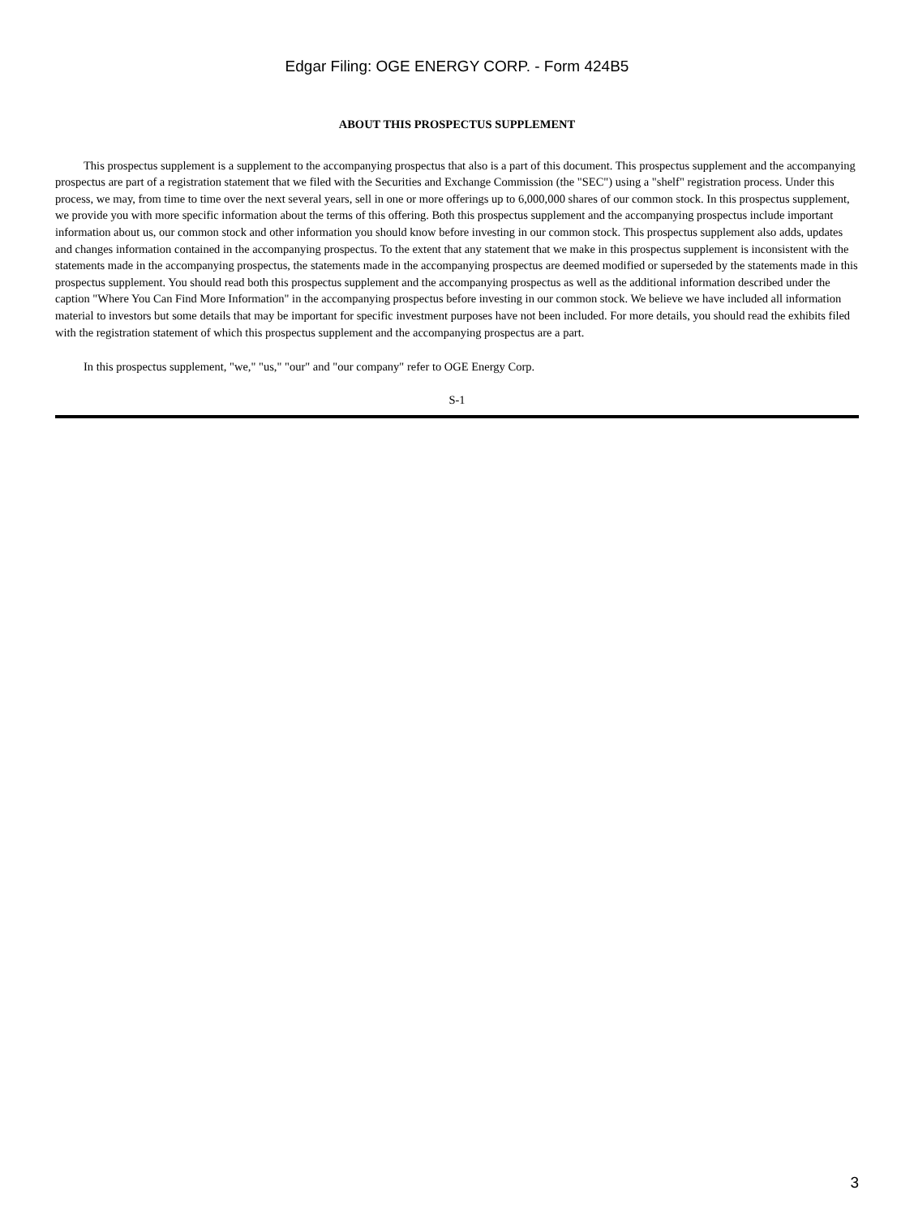Edgar Filing: OGE ENERGY CORP. - Form 424B5
ABOUT THIS PROSPECTUS SUPPLEMENT
This prospectus supplement is a supplement to the accompanying prospectus that also is a part of this document. This prospectus supplement and the accompanying prospectus are part of a registration statement that we filed with the Securities and Exchange Commission (the "SEC") using a "shelf" registration process. Under this process, we may, from time to time over the next several years, sell in one or more offerings up to 6,000,000 shares of our common stock. In this prospectus supplement, we provide you with more specific information about the terms of this offering. Both this prospectus supplement and the accompanying prospectus include important information about us, our common stock and other information you should know before investing in our common stock. This prospectus supplement also adds, updates and changes information contained in the accompanying prospectus. To the extent that any statement that we make in this prospectus supplement is inconsistent with the statements made in the accompanying prospectus, the statements made in the accompanying prospectus are deemed modified or superseded by the statements made in this prospectus supplement. You should read both this prospectus supplement and the accompanying prospectus as well as the additional information described under the caption "Where You Can Find More Information" in the accompanying prospectus before investing in our common stock. We believe we have included all information material to investors but some details that may be important for specific investment purposes have not been included. For more details, you should read the exhibits filed with the registration statement of which this prospectus supplement and the accompanying prospectus are a part.
In this prospectus supplement, "we," "us," "our" and "our company" refer to OGE Energy Corp.
S-1
3